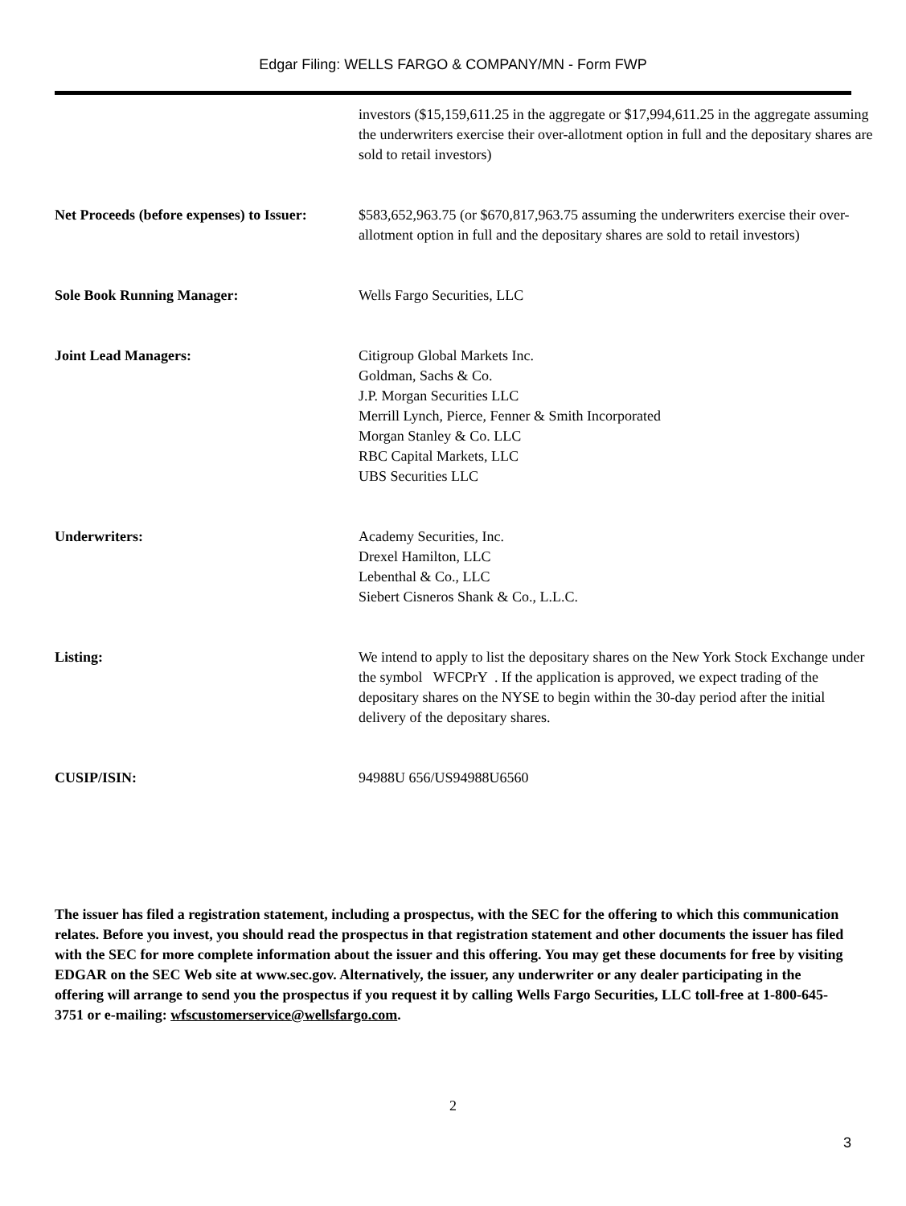Edgar Filing: WELLS FARGO & COMPANY/MN - Form FWP
| | investors ($15,159,611.25 in the aggregate or $17,994,611.25 in the aggregate assuming the underwriters exercise their over-allotment option in full and the depositary shares are sold to retail investors) |
| Net Proceeds (before expenses) to Issuer: | $583,652,963.75 (or $670,817,963.75 assuming the underwriters exercise their over-allotment option in full and the depositary shares are sold to retail investors) |
| Sole Book Running Manager: | Wells Fargo Securities, LLC |
| Joint Lead Managers: | Citigroup Global Markets Inc. Goldman, Sachs & Co. J.P. Morgan Securities LLC Merrill Lynch, Pierce, Fenner & Smith Incorporated Morgan Stanley & Co. LLC RBC Capital Markets, LLC UBS Securities LLC |
| Underwriters: | Academy Securities, Inc. Drexel Hamilton, LLC Lebenthal & Co., LLC Siebert Cisneros Shank & Co., L.L.C. |
| Listing: | We intend to apply to list the depositary shares on the New York Stock Exchange under the symbol WFCPrY . If the application is approved, we expect trading of the depositary shares on the NYSE to begin within the 30-day period after the initial delivery of the depositary shares. |
| CUSIP/ISIN: | 94988U 656/US94988U6560 |
The issuer has filed a registration statement, including a prospectus, with the SEC for the offering to which this communication relates. Before you invest, you should read the prospectus in that registration statement and other documents the issuer has filed with the SEC for more complete information about the issuer and this offering. You may get these documents for free by visiting EDGAR on the SEC Web site at www.sec.gov. Alternatively, the issuer, any underwriter or any dealer participating in the offering will arrange to send you the prospectus if you request it by calling Wells Fargo Securities, LLC toll-free at 1-800-645-3751 or e-mailing: wfscustomerservice@wellsfargo.com.
2
3